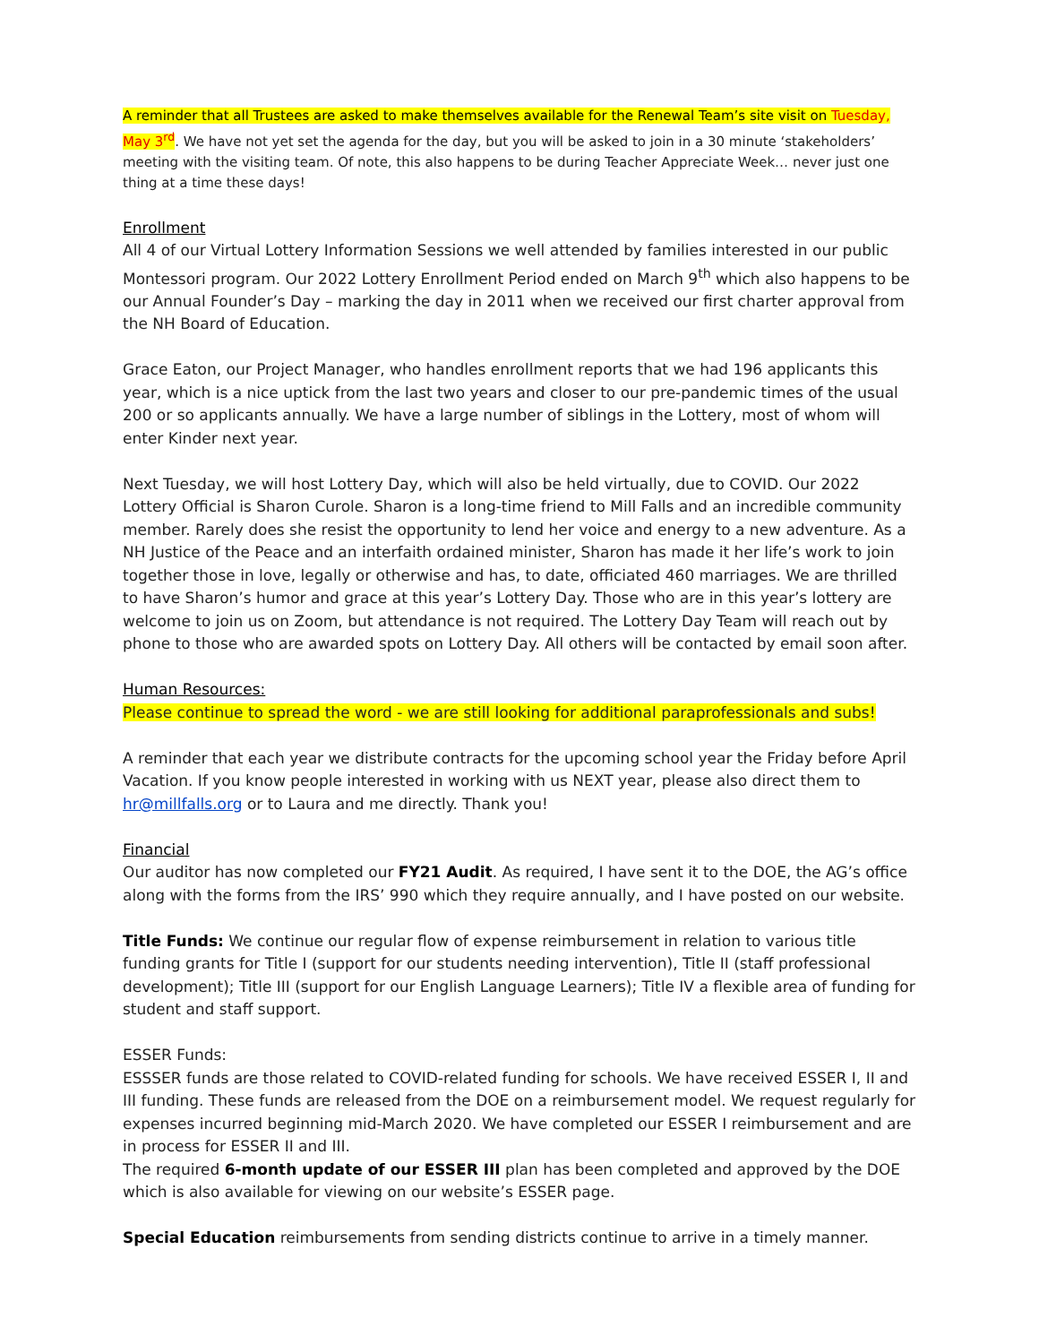A reminder that all Trustees are asked to make themselves available for the Renewal Team’s site visit on Tuesday, May 3<sup>rd</sup>. We have not yet set the agenda for the day, but you will be asked to join in a 30 minute ‘stakeholders’ meeting with the visiting team. Of note, this also happens to be during Teacher Appreciate Week… never just one thing at a time these days!
Enrollment
All 4 of our Virtual Lottery Information Sessions we well attended by families interested in our public Montessori program. Our 2022 Lottery Enrollment Period ended on March 9<sup>th</sup> which also happens to be our Annual Founder’s Day – marking the day in 2011 when we received our first charter approval from the NH Board of Education.
Grace Eaton, our Project Manager, who handles enrollment reports that we had 196 applicants this year, which is a nice uptick from the last two years and closer to our pre-pandemic times of the usual 200 or so applicants annually. We have a large number of siblings in the Lottery, most of whom will enter Kinder next year.
Next Tuesday, we will host Lottery Day, which will also be held virtually, due to COVID. Our 2022 Lottery Official is Sharon Curole. Sharon is a long-time friend to Mill Falls and an incredible community member. Rarely does she resist the opportunity to lend her voice and energy to a new adventure. As a NH Justice of the Peace and an interfaith ordained minister, Sharon has made it her life’s work to join together those in love, legally or otherwise and has, to date, officiated 460 marriages. We are thrilled to have Sharon’s humor and grace at this year’s Lottery Day. Those who are in this year’s lottery are welcome to join us on Zoom, but attendance is not required. The Lottery Day Team will reach out by phone to those who are awarded spots on Lottery Day. All others will be contacted by email soon after.
Human Resources:
Please continue to spread the word - we are still looking for additional paraprofessionals and subs!
A reminder that each year we distribute contracts for the upcoming school year the Friday before April Vacation. If you know people interested in working with us NEXT year, please also direct them to hr@millfalls.org or to Laura and me directly. Thank you!
Financial
Our auditor has now completed our FY21 Audit. As required, I have sent it to the DOE, the AG’s office along with the forms from the IRS’ 990 which they require annually, and I have posted on our website.
Title Funds: We continue our regular flow of expense reimbursement in relation to various title funding grants for Title I (support for our students needing intervention), Title II (staff professional development); Title III (support for our English Language Learners); Title IV a flexible area of funding for student and staff support.
ESSER Funds:
ESSSER funds are those related to COVID-related funding for schools. We have received ESSER I, II and III funding. These funds are released from the DOE on a reimbursement model. We request regularly for expenses incurred beginning mid-March 2020. We have completed our ESSER I reimbursement and are in process for ESSER II and III.
The required 6-month update of our ESSER III plan has been completed and approved by the DOE which is also available for viewing on our website’s ESSER page.
Special Education reimbursements from sending districts continue to arrive in a timely manner.